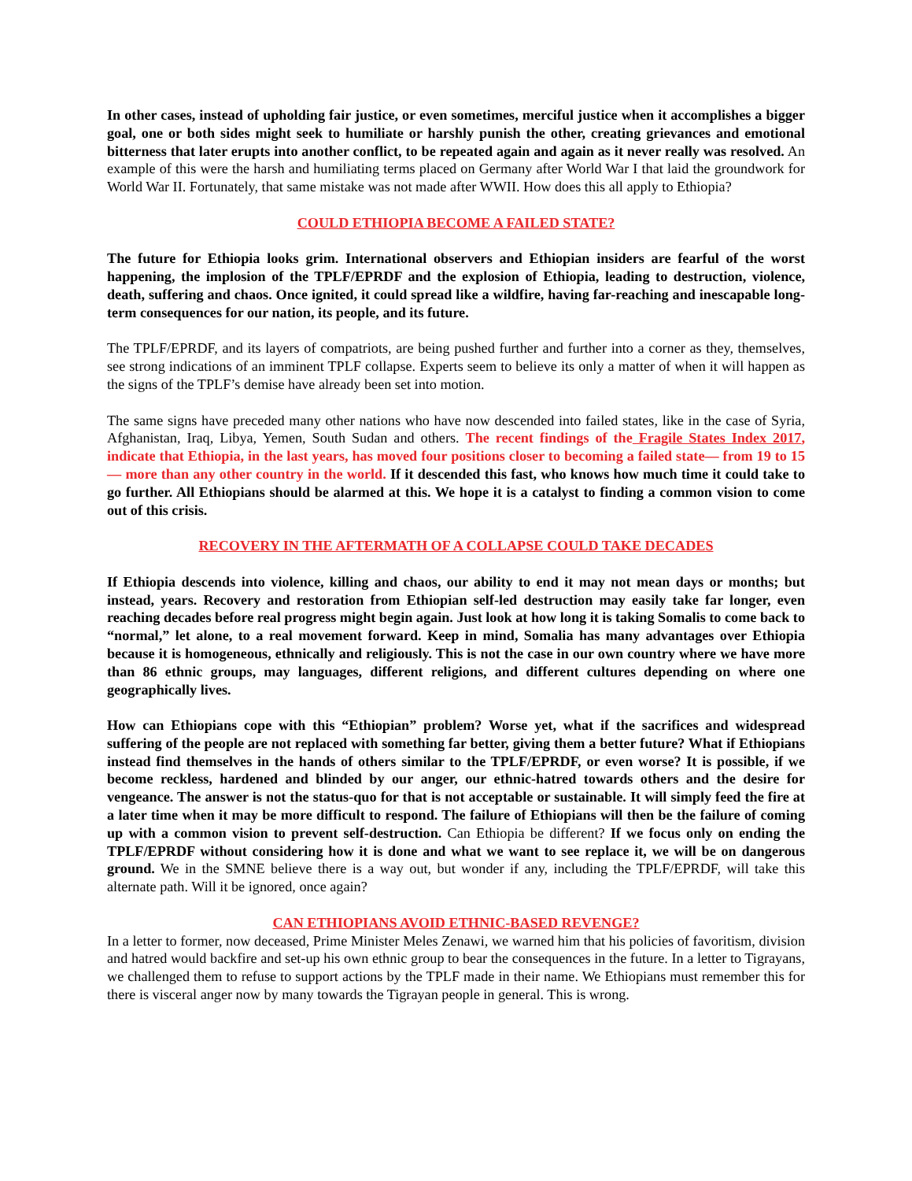In other cases, instead of upholding fair justice, or even sometimes, merciful justice when it accomplishes a bigger goal, one or both sides might seek to humiliate or harshly punish the other, creating grievances and emotional bitterness that later erupts into another conflict, to be repeated again and again as it never really was resolved. An example of this were the harsh and humiliating terms placed on Germany after World War I that laid the groundwork for World War II. Fortunately, that same mistake was not made after WWII. How does this all apply to Ethiopia?
COULD ETHIOPIA BECOME A FAILED STATE?
The future for Ethiopia looks grim. International observers and Ethiopian insiders are fearful of the worst happening, the implosion of the TPLF/EPRDF and the explosion of Ethiopia, leading to destruction, violence, death, suffering and chaos. Once ignited, it could spread like a wildfire, having far-reaching and inescapable long-term consequences for our nation, its people, and its future.
The TPLF/EPRDF, and its layers of compatriots, are being pushed further and further into a corner as they, themselves, see strong indications of an imminent TPLF collapse. Experts seem to believe its only a matter of when it will happen as the signs of the TPLF’s demise have already been set into motion.
The same signs have preceded many other nations who have now descended into failed states, like in the case of Syria, Afghanistan, Iraq, Libya, Yemen, South Sudan and others. The recent findings of the Fragile States Index 2017, indicate that Ethiopia, in the last years, has moved four positions closer to becoming a failed state— from 19 to 15— more than any other country in the world. If it descended this fast, who knows how much time it could take to go further. All Ethiopians should be alarmed at this. We hope it is a catalyst to finding a common vision to come out of this crisis.
RECOVERY IN THE AFTERMATH OF A COLLAPSE COULD TAKE DECADES
If Ethiopia descends into violence, killing and chaos, our ability to end it may not mean days or months; but instead, years. Recovery and restoration from Ethiopian self-led destruction may easily take far longer, even reaching decades before real progress might begin again. Just look at how long it is taking Somalis to come back to “normal,” let alone, to a real movement forward. Keep in mind, Somalia has many advantages over Ethiopia because it is homogeneous, ethnically and religiously. This is not the case in our own country where we have more than 86 ethnic groups, may languages, different religions, and different cultures depending on where one geographically lives.
How can Ethiopians cope with this “Ethiopian” problem? Worse yet, what if the sacrifices and widespread suffering of the people are not replaced with something far better, giving them a better future? What if Ethiopians instead find themselves in the hands of others similar to the TPLF/EPRDF, or even worse? It is possible, if we become reckless, hardened and blinded by our anger, our ethnic-hatred towards others and the desire for vengeance. The answer is not the status-quo for that is not acceptable or sustainable. It will simply feed the fire at a later time when it may be more difficult to respond. The failure of Ethiopians will then be the failure of coming up with a common vision to prevent self-destruction. Can Ethiopia be different? If we focus only on ending the TPLF/EPRDF without considering how it is done and what we want to see replace it, we will be on dangerous ground. We in the SMNE believe there is a way out, but wonder if any, including the TPLF/EPRDF, will take this alternate path. Will it be ignored, once again?
CAN ETHIOPIANS AVOID ETHNIC-BASED REVENGE?
In a letter to former, now deceased, Prime Minister Meles Zenawi, we warned him that his policies of favoritism, division and hatred would backfire and set-up his own ethnic group to bear the consequences in the future. In a letter to Tigrayans, we challenged them to refuse to support actions by the TPLF made in their name. We Ethiopians must remember this for there is visceral anger now by many towards the Tigrayan people in general. This is wrong.